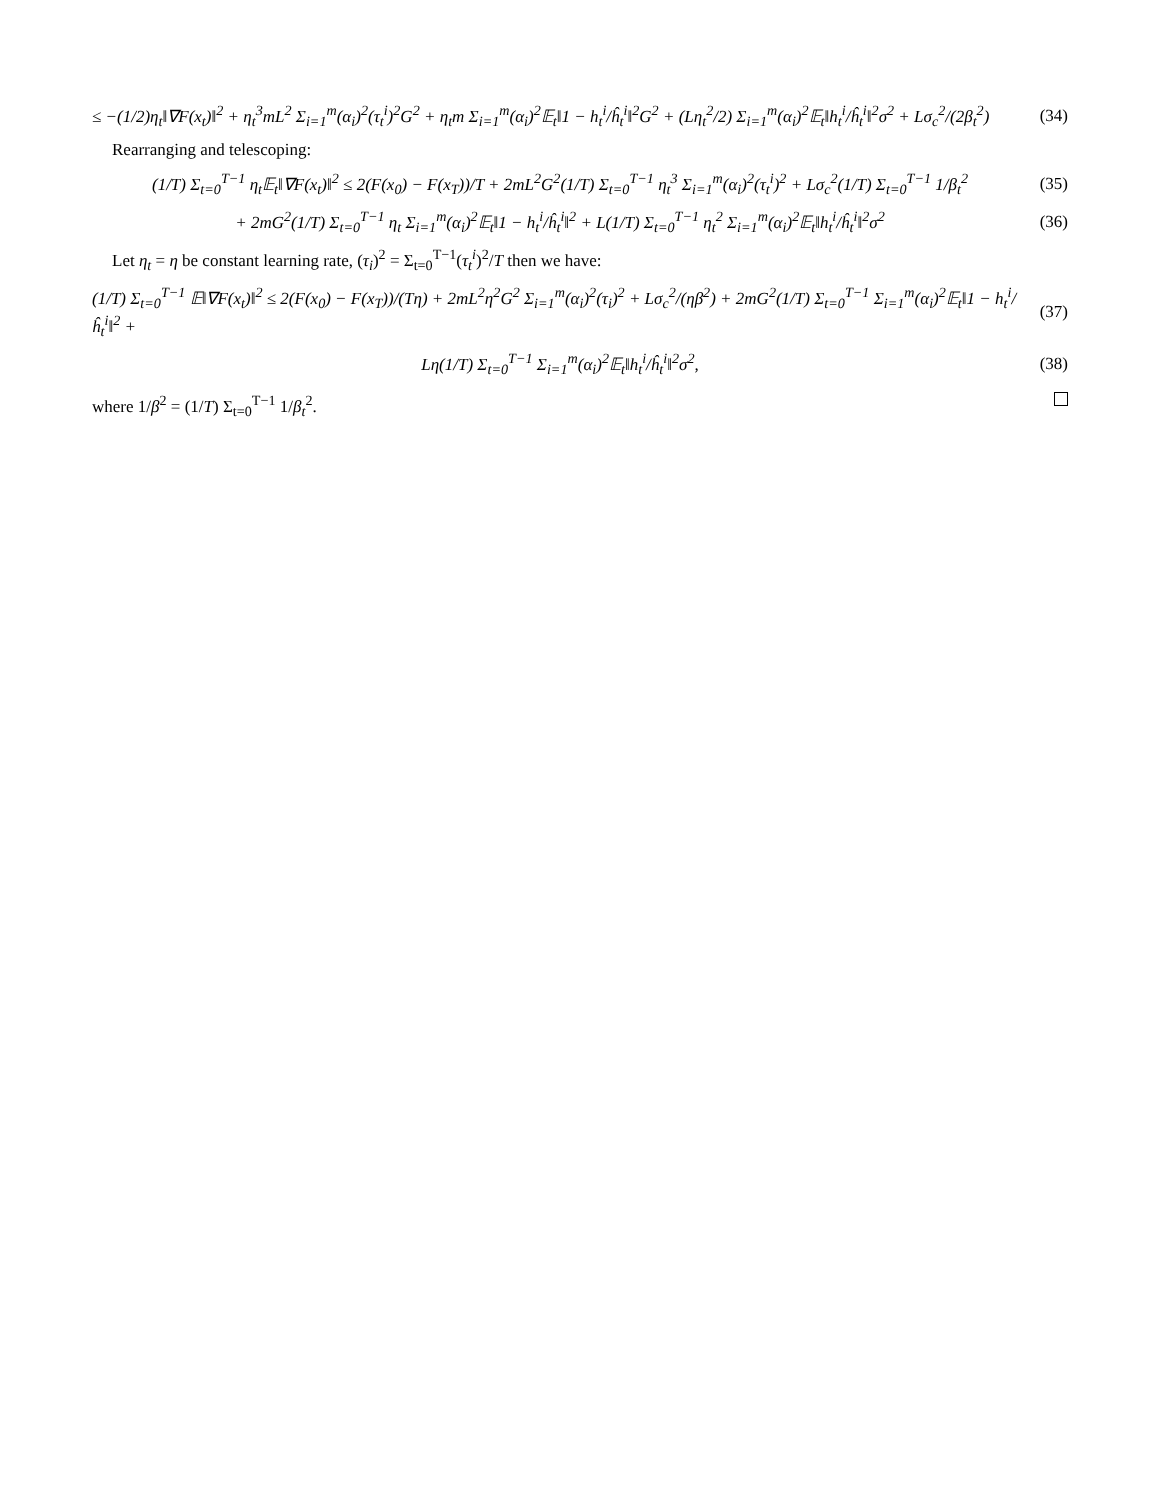≤ −(1/2)η<sub>t</sub>‖∇F(x<sub>t</sub>)‖<sup>2</sup> + η<sub>t</sub><sup>3</sup>mL<sup>2</sup> Σ<sub>i=1</sub><sup>m</sup>(α<sub>i</sub>)<sup>2</sup>(τ<sub>t</sub><sup>i</sup>)<sup>2</sup>G<sup>2</sup> + η<sub>t</sub>m Σ<sub>i=1</sub><sup>m</sup>(α<sub>i</sub>)<sup>2</sup>𝔼<sub>t</sub>‖1 − h<sub>t</sub><sup>i</sup>/ĥ<sub>t</sub><sup>i</sup>‖<sup>2</sup>G<sup>2</sup> + (Lη<sub>t</sub><sup>2</sup>/2) Σ<sub>i=1</sub><sup>m</sup>(α<sub>i</sub>)<sup>2</sup>𝔼<sub>t</sub>‖h<sub>t</sub><sup>i</sup>/ĥ<sub>t</sub><sup>i</sup>‖<sup>2</sup>σ<sup>2</sup> + Lσ<sub>c</sub><sup>2</sup>/(2β<sub>t</sub><sup>2</sup>)
(34)
Rearranging and telescoping:
(1/T) Σ<sub>t=0</sub><sup>T−1</sup> η<sub>t</sub>𝔼<sub>t</sub>‖∇F(x<sub>t</sub>)‖<sup>2</sup> ≤ 2(F(x<sub>0</sub>) − F(x<sub>T</sub>))/T + 2mL<sup>2</sup>G<sup>2</sup>(1/T) Σ<sub>t=0</sub><sup>T−1</sup> η<sub>t</sub><sup>3</sup> Σ<sub>i=1</sub><sup>m</sup>(α<sub>i</sub>)<sup>2</sup>(τ<sub>t</sub><sup>i</sup>)<sup>2</sup> + Lσ<sub>c</sub><sup>2</sup>(1/T) Σ<sub>t=0</sub><sup>T−1</sup> 1/β<sub>t</sub><sup>2</sup>
(35)
+ 2mG<sup>2</sup>(1/T) Σ<sub>t=0</sub><sup>T−1</sup> η<sub>t</sub> Σ<sub>i=1</sub><sup>m</sup>(α<sub>i</sub>)<sup>2</sup>𝔼<sub>t</sub>‖1 − h<sub>t</sub><sup>i</sup>/ĥ<sub>t</sub><sup>i</sup>‖<sup>2</sup> + L(1/T) Σ<sub>t=0</sub><sup>T−1</sup> η<sub>t</sub><sup>2</sup> Σ<sub>i=1</sub><sup>m</sup>(α<sub>i</sub>)<sup>2</sup>𝔼<sub>t</sub>‖h<sub>t</sub><sup>i</sup>/ĥ<sub>t</sub><sup>i</sup>‖<sup>2</sup>σ<sup>2</sup>
(36)
Let η<sub>t</sub> = η be constant learning rate, (τ<sub>i</sub>)<sup>2</sup> = Σ<sub>t=0</sub><sup>T−1</sup>(τ<sub>t</sub><sup>i</sup>)<sup>2</sup>/T then we have:
(1/T) Σ<sub>t=0</sub><sup>T−1</sup> 𝔼‖∇F(x<sub>t</sub>)‖<sup>2</sup> ≤ 2(F(x<sub>0</sub>) − F(x<sub>T</sub>))/(Tη) + 2mL<sup>2</sup>η<sup>2</sup>G<sup>2</sup> Σ<sub>i=1</sub><sup>m</sup>(α<sub>i</sub>)<sup>2</sup>(τ<sub>i</sub>)<sup>2</sup> + Lσ<sub>c</sub><sup>2</sup>/(ηβ<sup>2</sup>) + 2mG<sup>2</sup>(1/T) Σ<sub>t=0</sub><sup>T−1</sup> Σ<sub>i=1</sub><sup>m</sup>(α<sub>i</sub>)<sup>2</sup>𝔼<sub>t</sub>‖1 − h<sub>t</sub><sup>i</sup>/ĥ<sub>t</sub><sup>i</sup>‖<sup>2</sup> +
(37)
Lη(1/T) Σ<sub>t=0</sub><sup>T−1</sup> Σ<sub>i=1</sub><sup>m</sup>(α<sub>i</sub>)<sup>2</sup>𝔼<sub>t</sub>‖h<sub>t</sub><sup>i</sup>/ĥ<sub>t</sub><sup>i</sup>‖<sup>2</sup>σ<sup>2</sup>,
(38)
where 1/β<sup>2</sup> = (1/T) Σ<sub>t=0</sub><sup>T−1</sup> 1/β<sub>t</sub><sup>2</sup>.